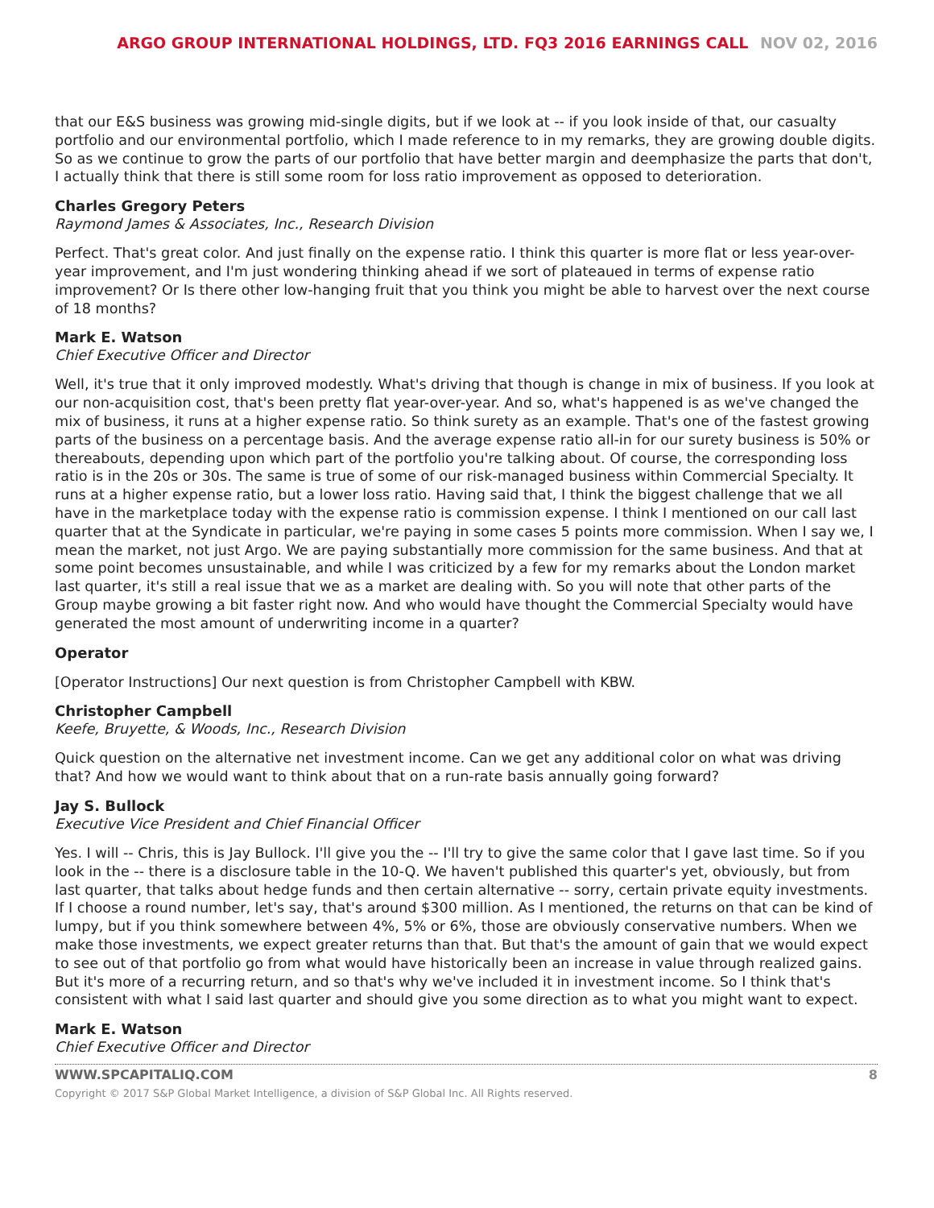ARGO GROUP INTERNATIONAL HOLDINGS, LTD. FQ3 2016 EARNINGS CALL NOV 02, 2016
that our E&S business was growing mid-single digits, but if we look at -- if you look inside of that, our casualty portfolio and our environmental portfolio, which I made reference to in my remarks, they are growing double digits. So as we continue to grow the parts of our portfolio that have better margin and deemphasize the parts that don't, I actually think that there is still some room for loss ratio improvement as opposed to deterioration.
Charles Gregory Peters
Raymond James & Associates, Inc., Research Division
Perfect. That's great color. And just finally on the expense ratio. I think this quarter is more flat or less year-over-year improvement, and I'm just wondering thinking ahead if we sort of plateaued in terms of expense ratio improvement? Or Is there other low-hanging fruit that you think you might be able to harvest over the next course of 18 months?
Mark E. Watson
Chief Executive Officer and Director
Well, it's true that it only improved modestly. What's driving that though is change in mix of business. If you look at our non-acquisition cost, that's been pretty flat year-over-year. And so, what's happened is as we've changed the mix of business, it runs at a higher expense ratio. So think surety as an example. That's one of the fastest growing parts of the business on a percentage basis. And the average expense ratio all-in for our surety business is 50% or thereabouts, depending upon which part of the portfolio you're talking about. Of course, the corresponding loss ratio is in the 20s or 30s. The same is true of some of our risk-managed business within Commercial Specialty. It runs at a higher expense ratio, but a lower loss ratio. Having said that, I think the biggest challenge that we all have in the marketplace today with the expense ratio is commission expense. I think I mentioned on our call last quarter that at the Syndicate in particular, we're paying in some cases 5 points more commission. When I say we, I mean the market, not just Argo. We are paying substantially more commission for the same business. And that at some point becomes unsustainable, and while I was criticized by a few for my remarks about the London market last quarter, it's still a real issue that we as a market are dealing with. So you will note that other parts of the Group maybe growing a bit faster right now. And who would have thought the Commercial Specialty would have generated the most amount of underwriting income in a quarter?
Operator
[Operator Instructions] Our next question is from Christopher Campbell with KBW.
Christopher Campbell
Keefe, Bruyette, & Woods, Inc., Research Division
Quick question on the alternative net investment income. Can we get any additional color on what was driving that? And how we would want to think about that on a run-rate basis annually going forward?
Jay S. Bullock
Executive Vice President and Chief Financial Officer
Yes. I will -- Chris, this is Jay Bullock. I'll give you the -- I'll try to give the same color that I gave last time. So if you look in the -- there is a disclosure table in the 10-Q. We haven't published this quarter's yet, obviously, but from last quarter, that talks about hedge funds and then certain alternative -- sorry, certain private equity investments. If I choose a round number, let's say, that's around $300 million. As I mentioned, the returns on that can be kind of lumpy, but if you think somewhere between 4%, 5% or 6%, those are obviously conservative numbers. When we make those investments, we expect greater returns than that. But that's the amount of gain that we would expect to see out of that portfolio go from what would have historically been an increase in value through realized gains. But it's more of a recurring return, and so that's why we've included it in investment income. So I think that's consistent with what I said last quarter and should give you some direction as to what you might want to expect.
Mark E. Watson
Chief Executive Officer and Director
WWW.SPCAPITALIQ.COM 8
Copyright © 2017 S&P Global Market Intelligence, a division of S&P Global Inc. All Rights reserved.